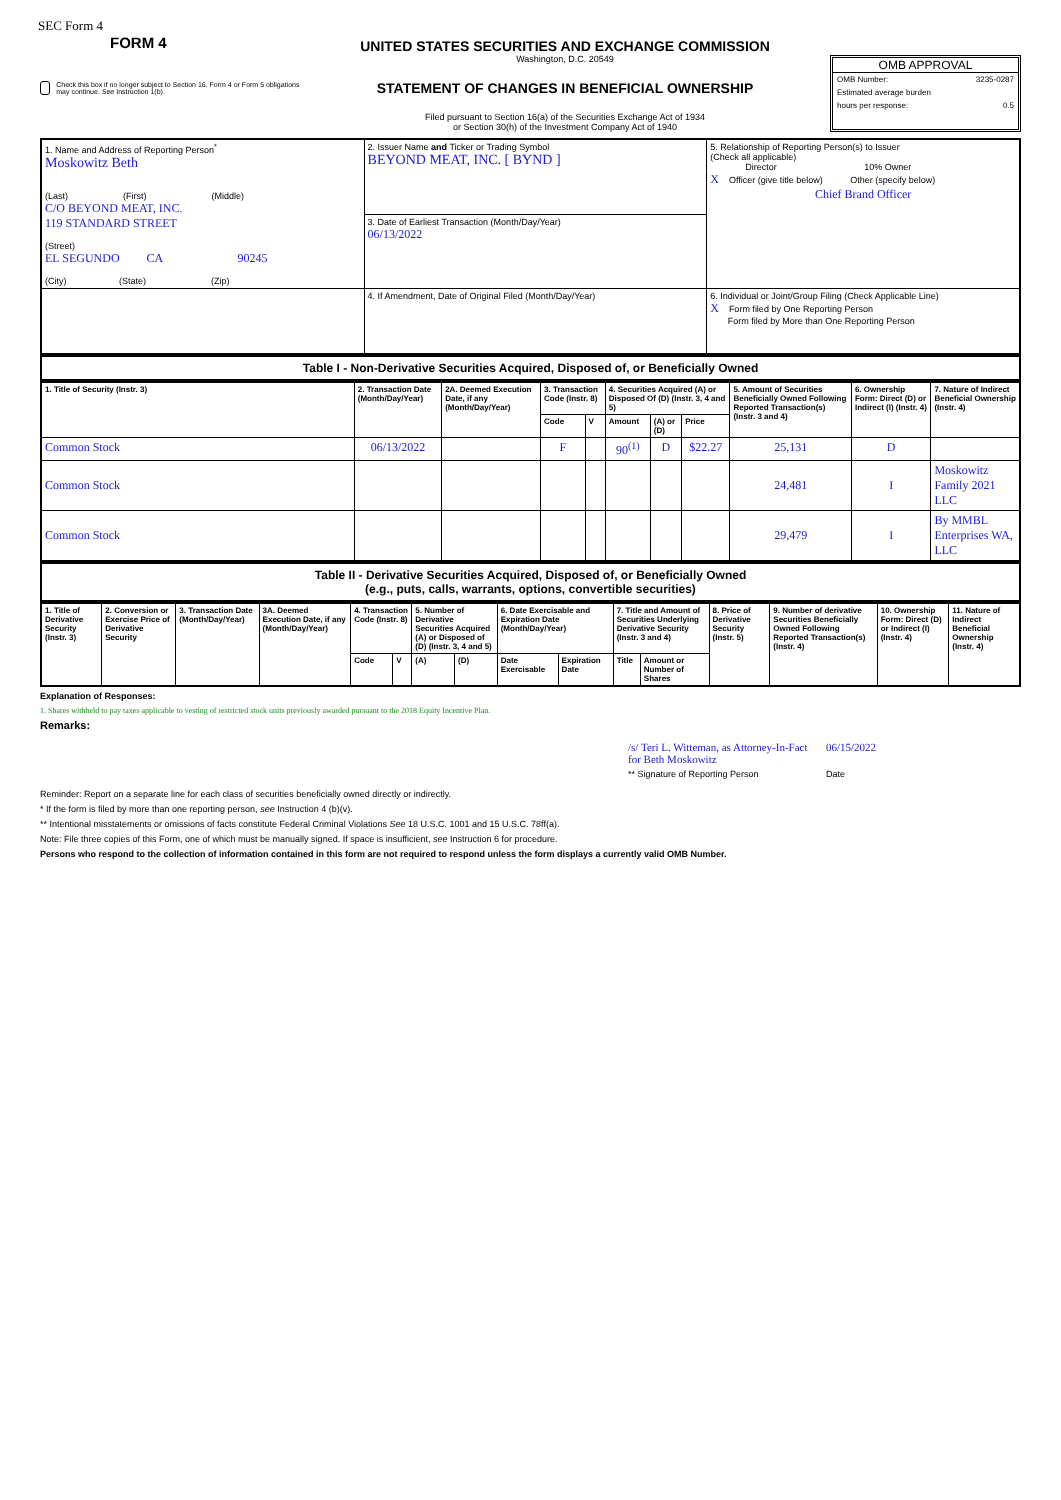SEC Form 4
FORM 4
Check this box if no longer subject to Section 16. Form 4 or Form 5 obligations may continue. See Instruction 1(b).
UNITED STATES SECURITIES AND EXCHANGE COMMISSION
Washington, D.C. 20549
STATEMENT OF CHANGES IN BENEFICIAL OWNERSHIP
Filed pursuant to Section 16(a) of the Securities Exchange Act of 1934
or Section 30(h) of the Investment Company Act of 1940
OMB APPROVAL
OMB Number: 3235-0287
Estimated average burden
hours per response: 0.5
| 1. Name and Address of Reporting Person<sup>*</sup> Moskowitz Beth (Last) (First) (Middle) C/O BEYOND MEAT, INC. 119 STANDARD STREET (Street) EL SEGUNDO CA 90245 (City) (State) (Zip) | 2. Issuer Name and Ticker or Trading Symbol BEYOND MEAT, INC. [ BYND ] | 5. Relationship of Reporting Person(s) to Issuer (Check all applicable) Director 10% Owner X Officer (give title below) Other (specify below) Chief Brand Officer |
| | 3. Date of Earliest Transaction (Month/Day/Year) 06/13/2022 | |
| | 4. If Amendment, Date of Original Filed (Month/Day/Year) | 6. Individual or Joint/Group Filing (Check Applicable Line) X Form filed by One Reporting Person Form filed by More than One Reporting Person |
Table I - Non-Derivative Securities Acquired, Disposed of, or Beneficially Owned
| 1. Title of Security (Instr. 3) | 2. Transaction Date (Month/Day/Year) | 2A. Deemed Execution Date, if any (Month/Day/Year) | 3. Transaction Code (Instr. 8) | | 4. Securities Acquired (A) or Disposed Of (D) (Instr. 3, 4 and 5) | | | 5. Amount of Securities Beneficially Owned Following Reported Transaction(s) (Instr. 3 and 4) | 6. Ownership Form: Direct (D) or Indirect (I) (Instr. 4) | 7. Nature of Indirect Beneficial Ownership (Instr. 4) |
| --- | --- | --- | --- | --- | --- | --- | --- | --- | --- | --- |
| | | | Code | V | Amount | (A) or (D) | Price | | | |
| Common Stock | 06/13/2022 | | F | | 90<sup>(1)</sup> | D | $22.27 | 25,131 | D | |
| Common Stock | | | | | | | | 24,481 | I | Moskowitz Family 2021 LLC |
| Common Stock | | | | | | | | 29,479 | I | By MMBL Enterprises WA, LLC |
Table II - Derivative Securities Acquired, Disposed of, or Beneficially Owned
(e.g., puts, calls, warrants, options, convertible securities)
| 1. Title of Derivative Security (Instr. 3) | 2. Conversion or Exercise Price of Derivative Security | 3. Transaction Date (Month/Day/Year) | 3A. Deemed Execution Date, if any (Month/Day/Year) | 4. Transaction Code (Instr. 8) | | 5. Number of Derivative Securities Acquired (A) or Disposed of (D) (Instr. 3, 4 and 5) | | 6. Date Exercisable and Expiration Date (Month/Day/Year) | | 7. Title and Amount of Securities Underlying Derivative Security (Instr. 3 and 4) | | 8. Price of Derivative Security (Instr. 5) | 9. Number of derivative Securities Beneficially Owned Following Reported Transaction(s) (Instr. 4) | 10. Ownership Form: Direct (D) or Indirect (I) (Instr. 4) | 11. Nature of Indirect Beneficial Ownership (Instr. 4) |
| --- | --- | --- | --- | --- | --- | --- | --- | --- | --- | --- | --- | --- | --- | --- | --- |
| | | | | Code | V | (A) | (D) | Date Exercisable | Expiration Date | Title | Amount or Number of Shares | | | | |
Explanation of Responses:
1. Shares withheld to pay taxes applicable to vesting of restricted stock units previously awarded pursuant to the 2018 Equity Incentive Plan.
Remarks:
/s/ Teri L. Witteman, as Attorney-In-Fact for Beth Moskowitz 06/15/2022
** Signature of Reporting Person Date
Reminder: Report on a separate line for each class of securities beneficially owned directly or indirectly.
* If the form is filed by more than one reporting person, see Instruction 4 (b)(v).
** Intentional misstatements or omissions of facts constitute Federal Criminal Violations See 18 U.S.C. 1001 and 15 U.S.C. 78ff(a).
Note: File three copies of this Form, one of which must be manually signed. If space is insufficient, see Instruction 6 for procedure.
Persons who respond to the collection of information contained in this form are not required to respond unless the form displays a currently valid OMB Number.